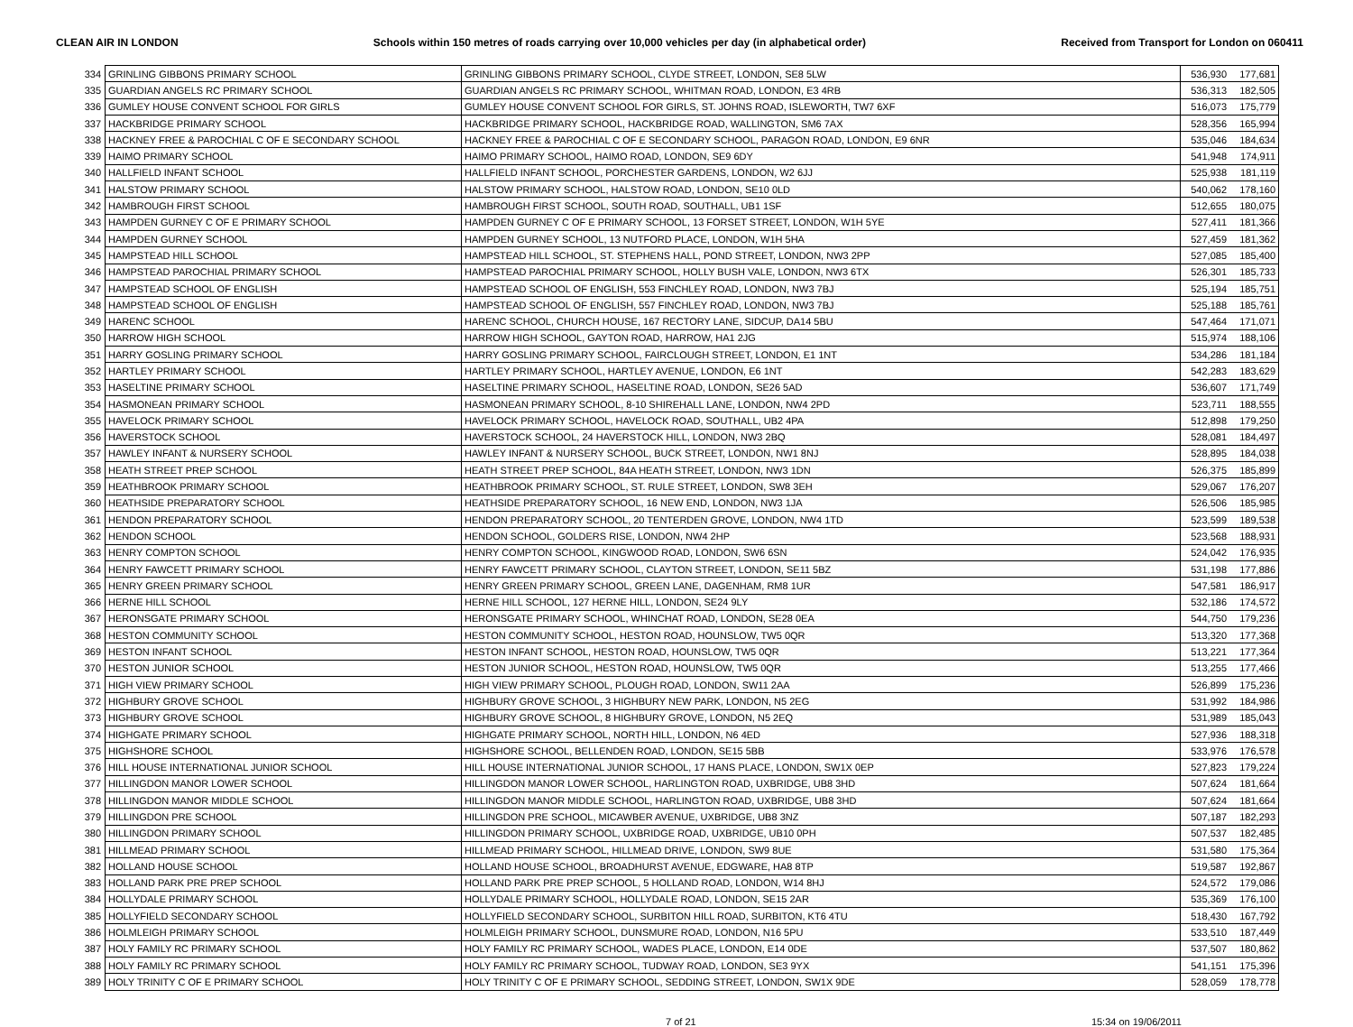CLEAN AIR IN LONDON Schools within 150 metres of roads carrying over 10,000 vehicles per day (in alphabetical order) Received from Transport for London on 060411
| 334 | GRINLING GIBBONS PRIMARY SCHOOL | GRINLING GIBBONS PRIMARY SCHOOL, CLYDE STREET, LONDON, SE8 5LW | 536,930 | 177,681 |
| 335 | GUARDIAN ANGELS RC PRIMARY SCHOOL | GUARDIAN ANGELS RC PRIMARY SCHOOL, WHITMAN ROAD, LONDON, E3 4RB | 536,313 | 182,505 |
| 336 | GUMLEY HOUSE CONVENT SCHOOL FOR GIRLS | GUMLEY HOUSE CONVENT SCHOOL FOR GIRLS, ST. JOHNS ROAD, ISLEWORTH, TW7 6XF | 516,073 | 175,779 |
| 337 | HACKBRIDGE PRIMARY SCHOOL | HACKBRIDGE PRIMARY SCHOOL, HACKBRIDGE ROAD, WALLINGTON, SM6 7AX | 528,356 | 165,994 |
| 338 | HACKNEY FREE & PAROCHIAL C OF E SECONDARY SCHOOL | HACKNEY FREE & PAROCHIAL C OF E SECONDARY SCHOOL, PARAGON ROAD, LONDON, E9 6NR | 535,046 | 184,634 |
| 339 | HAIMO PRIMARY SCHOOL | HAIMO PRIMARY SCHOOL, HAIMO ROAD, LONDON, SE9 6DY | 541,948 | 174,911 |
| 340 | HALLFIELD INFANT SCHOOL | HALLFIELD INFANT SCHOOL, PORCHESTER GARDENS, LONDON, W2 6JJ | 525,938 | 181,119 |
| 341 | HALSTOW PRIMARY SCHOOL | HALSTOW PRIMARY SCHOOL, HALSTOW ROAD, LONDON, SE10 0LD | 540,062 | 178,160 |
| 342 | HAMBROUGH FIRST SCHOOL | HAMBROUGH FIRST SCHOOL, SOUTH ROAD, SOUTHALL, UB1 1SF | 512,655 | 180,075 |
| 343 | HAMPDEN GURNEY C OF E PRIMARY SCHOOL | HAMPDEN GURNEY C OF E PRIMARY SCHOOL, 13 FORSET STREET, LONDON, W1H 5YE | 527,411 | 181,366 |
| 344 | HAMPDEN GURNEY SCHOOL | HAMPDEN GURNEY SCHOOL, 13 NUTFORD PLACE, LONDON, W1H 5HA | 527,459 | 181,362 |
| 345 | HAMPSTEAD HILL SCHOOL | HAMPSTEAD HILL SCHOOL, ST. STEPHENS HALL, POND STREET, LONDON, NW3 2PP | 527,085 | 185,400 |
| 346 | HAMPSTEAD PAROCHIAL PRIMARY SCHOOL | HAMPSTEAD PAROCHIAL PRIMARY SCHOOL, HOLLY BUSH VALE, LONDON, NW3 6TX | 526,301 | 185,733 |
| 347 | HAMPSTEAD SCHOOL OF ENGLISH | HAMPSTEAD SCHOOL OF ENGLISH, 553 FINCHLEY ROAD, LONDON, NW3 7BJ | 525,194 | 185,751 |
| 348 | HAMPSTEAD SCHOOL OF ENGLISH | HAMPSTEAD SCHOOL OF ENGLISH, 557 FINCHLEY ROAD, LONDON, NW3 7BJ | 525,188 | 185,761 |
| 349 | HARENC SCHOOL | HARENC SCHOOL, CHURCH HOUSE, 167 RECTORY LANE, SIDCUP, DA14 5BU | 547,464 | 171,071 |
| 350 | HARROW HIGH SCHOOL | HARROW HIGH SCHOOL, GAYTON ROAD, HARROW, HA1 2JG | 515,974 | 188,106 |
| 351 | HARRY GOSLING PRIMARY SCHOOL | HARRY GOSLING PRIMARY SCHOOL, FAIRCLOUGH STREET, LONDON, E1 1NT | 534,286 | 181,184 |
| 352 | HARTLEY PRIMARY SCHOOL | HARTLEY PRIMARY SCHOOL, HARTLEY AVENUE, LONDON, E6 1NT | 542,283 | 183,629 |
| 353 | HASELTINE PRIMARY SCHOOL | HASELTINE PRIMARY SCHOOL, HASELTINE ROAD, LONDON, SE26 5AD | 536,607 | 171,749 |
| 354 | HASMONEAN PRIMARY SCHOOL | HASMONEAN PRIMARY SCHOOL, 8-10 SHIREHALL LANE, LONDON, NW4 2PD | 523,711 | 188,555 |
| 355 | HAVELOCK PRIMARY SCHOOL | HAVELOCK PRIMARY SCHOOL, HAVELOCK ROAD, SOUTHALL, UB2 4PA | 512,898 | 179,250 |
| 356 | HAVERSTOCK SCHOOL | HAVERSTOCK SCHOOL, 24 HAVERSTOCK HILL, LONDON, NW3 2BQ | 528,081 | 184,497 |
| 357 | HAWLEY INFANT & NURSERY SCHOOL | HAWLEY INFANT & NURSERY SCHOOL, BUCK STREET, LONDON, NW1 8NJ | 528,895 | 184,038 |
| 358 | HEATH STREET PREP SCHOOL | HEATH STREET PREP SCHOOL, 84A HEATH STREET, LONDON, NW3 1DN | 526,375 | 185,899 |
| 359 | HEATHBROOK PRIMARY SCHOOL | HEATHBROOK PRIMARY SCHOOL, ST. RULE STREET, LONDON, SW8 3EH | 529,067 | 176,207 |
| 360 | HEATHSIDE PREPARATORY SCHOOL | HEATHSIDE PREPARATORY SCHOOL, 16 NEW END, LONDON, NW3 1JA | 526,506 | 185,985 |
| 361 | HENDON PREPARATORY SCHOOL | HENDON PREPARATORY SCHOOL, 20 TENTERDEN GROVE, LONDON, NW4 1TD | 523,599 | 189,538 |
| 362 | HENDON SCHOOL | HENDON SCHOOL, GOLDERS RISE, LONDON, NW4 2HP | 523,568 | 188,931 |
| 363 | HENRY COMPTON SCHOOL | HENRY COMPTON SCHOOL, KINGWOOD ROAD, LONDON, SW6 6SN | 524,042 | 176,935 |
| 364 | HENRY FAWCETT PRIMARY SCHOOL | HENRY FAWCETT PRIMARY SCHOOL, CLAYTON STREET, LONDON, SE11 5BZ | 531,198 | 177,886 |
| 365 | HENRY GREEN PRIMARY SCHOOL | HENRY GREEN PRIMARY SCHOOL, GREEN LANE, DAGENHAM, RM8 1UR | 547,581 | 186,917 |
| 366 | HERNE HILL SCHOOL | HERNE HILL SCHOOL, 127 HERNE HILL, LONDON, SE24 9LY | 532,186 | 174,572 |
| 367 | HERONSGATE PRIMARY SCHOOL | HERONSGATE PRIMARY SCHOOL, WHINCHAT ROAD, LONDON, SE28 0EA | 544,750 | 179,236 |
| 368 | HESTON COMMUNITY SCHOOL | HESTON COMMUNITY SCHOOL, HESTON ROAD, HOUNSLOW, TW5 0QR | 513,320 | 177,368 |
| 369 | HESTON INFANT SCHOOL | HESTON INFANT SCHOOL, HESTON ROAD, HOUNSLOW, TW5 0QR | 513,221 | 177,364 |
| 370 | HESTON JUNIOR SCHOOL | HESTON JUNIOR SCHOOL, HESTON ROAD, HOUNSLOW, TW5 0QR | 513,255 | 177,466 |
| 371 | HIGH VIEW PRIMARY SCHOOL | HIGH VIEW PRIMARY SCHOOL, PLOUGH ROAD, LONDON, SW11 2AA | 526,899 | 175,236 |
| 372 | HIGHBURY GROVE SCHOOL | HIGHBURY GROVE SCHOOL, 3 HIGHBURY NEW PARK, LONDON, N5 2EG | 531,992 | 184,986 |
| 373 | HIGHBURY GROVE SCHOOL | HIGHBURY GROVE SCHOOL, 8 HIGHBURY GROVE, LONDON, N5 2EQ | 531,989 | 185,043 |
| 374 | HIGHGATE PRIMARY SCHOOL | HIGHGATE PRIMARY SCHOOL, NORTH HILL, LONDON, N6 4ED | 527,936 | 188,318 |
| 375 | HIGHSHORE SCHOOL | HIGHSHORE SCHOOL, BELLENDEN ROAD, LONDON, SE15 5BB | 533,976 | 176,578 |
| 376 | HILL HOUSE INTERNATIONAL JUNIOR SCHOOL | HILL HOUSE INTERNATIONAL JUNIOR SCHOOL, 17 HANS PLACE, LONDON, SW1X 0EP | 527,823 | 179,224 |
| 377 | HILLINGDON MANOR LOWER SCHOOL | HILLINGDON MANOR LOWER SCHOOL, HARLINGTON ROAD, UXBRIDGE, UB8 3HD | 507,624 | 181,664 |
| 378 | HILLINGDON MANOR MIDDLE SCHOOL | HILLINGDON MANOR MIDDLE SCHOOL, HARLINGTON ROAD, UXBRIDGE, UB8 3HD | 507,624 | 181,664 |
| 379 | HILLINGDON PRE SCHOOL | HILLINGDON PRE SCHOOL, MICAWBER AVENUE, UXBRIDGE, UB8 3NZ | 507,187 | 182,293 |
| 380 | HILLINGDON PRIMARY SCHOOL | HILLINGDON PRIMARY SCHOOL, UXBRIDGE ROAD, UXBRIDGE, UB10 0PH | 507,537 | 182,485 |
| 381 | HILLMEAD PRIMARY SCHOOL | HILLMEAD PRIMARY SCHOOL, HILLMEAD DRIVE, LONDON, SW9 8UE | 531,580 | 175,364 |
| 382 | HOLLAND HOUSE SCHOOL | HOLLAND HOUSE SCHOOL, BROADHURST AVENUE, EDGWARE, HA8 8TP | 519,587 | 192,867 |
| 383 | HOLLAND PARK PRE PREP SCHOOL | HOLLAND PARK PRE PREP SCHOOL, 5 HOLLAND ROAD, LONDON, W14 8HJ | 524,572 | 179,086 |
| 384 | HOLLYDALE PRIMARY SCHOOL | HOLLYDALE PRIMARY SCHOOL, HOLLYDALE ROAD, LONDON, SE15 2AR | 535,369 | 176,100 |
| 385 | HOLLYFIELD SECONDARY SCHOOL | HOLLYFIELD SECONDARY SCHOOL, SURBITON HILL ROAD, SURBITON, KT6 4TU | 518,430 | 167,792 |
| 386 | HOLMLEIGH PRIMARY SCHOOL | HOLMLEIGH PRIMARY SCHOOL, DUNSMURE ROAD, LONDON, N16 5PU | 533,510 | 187,449 |
| 387 | HOLY FAMILY RC PRIMARY SCHOOL | HOLY FAMILY RC PRIMARY SCHOOL, WADES PLACE, LONDON, E14 0DE | 537,507 | 180,862 |
| 388 | HOLY FAMILY RC PRIMARY SCHOOL | HOLY FAMILY RC PRIMARY SCHOOL, TUDWAY ROAD, LONDON, SE3 9YX | 541,151 | 175,396 |
| 389 | HOLY TRINITY C OF E PRIMARY SCHOOL | HOLY TRINITY C OF E PRIMARY SCHOOL, SEDDING STREET, LONDON, SW1X 9DE | 528,059 | 178,778 |
7 of 21 15:34 on 19/06/2011